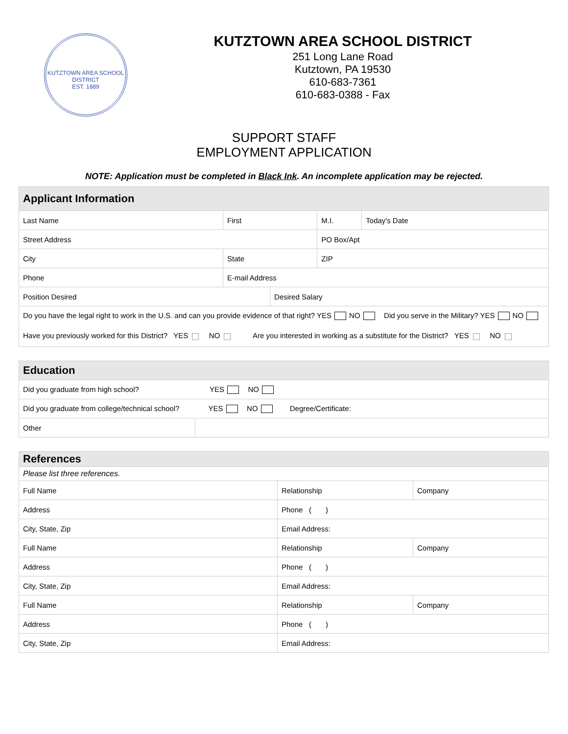KUTZTOWN AREA SCHOOL DISTRICT
EST. 1889
KUTZTOWN AREA SCHOOL DISTRICT
251 Long Lane Road
Kutztown, PA 19530
610-683-7361
610-683-0388 - Fax
SUPPORT STAFF
EMPLOYMENT APPLICATION
NOTE: Application must be completed in Black Ink. An incomplete application may be rejected.
| Applicant Information | | | | |
| --- | --- | --- | --- | --- |
| Last Name | First | | M.I. | Today's Date |
| Street Address | | | PO Box/Apt | |
| City | State | | ZIP | |
| Phone | E-mail Address | | | |
| Position Desired | | Desired Salary | | |
| Do you have the legal right to work in the U.S. and can you provide evidence of that right? YES NO Did you serve in the Military? YES NO | | | | |
| Have you previously worked for this District? YES NO Are you interested in working as a substitute for the District? YES NO | | | | |
| Education | |
| --- | --- |
| Did you graduate from high school? YES NO | |
| Did you graduate from college/technical school? YES NO Degree/Certificate: | |
| Other | |
| References | | |
| --- | --- | --- |
| Please list three references. | | |
| Full Name | Relationship | Company |
| Address | Phone ( ) | |
| City, State, Zip | Email Address: | |
| Full Name | Relationship | Company |
| Address | Phone ( ) | |
| City, State, Zip | Email Address: | |
| Full Name | Relationship | Company |
| Address | Phone ( ) | |
| City, State, Zip | Email Address: | |